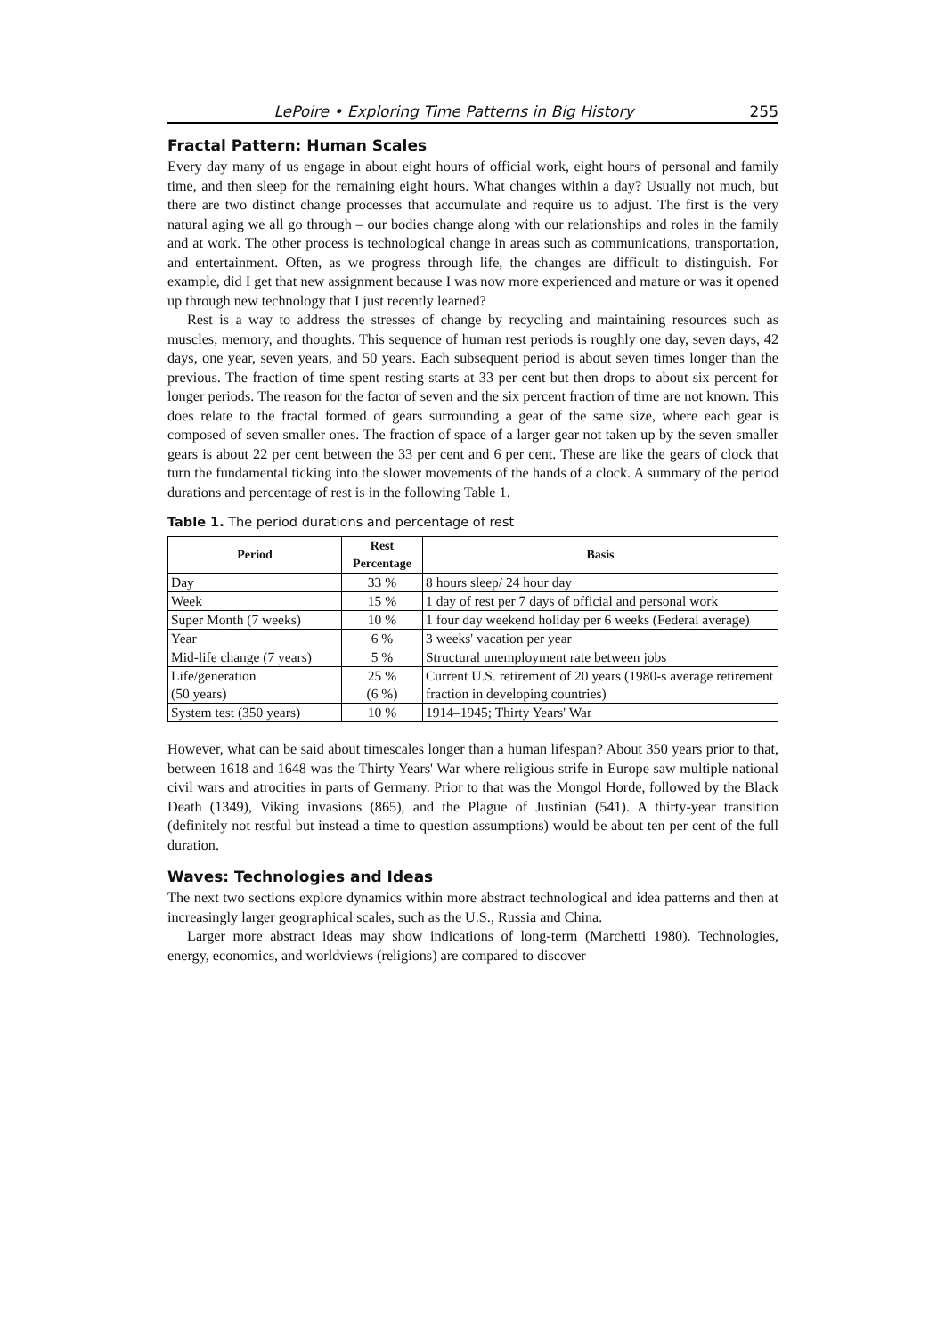LePoire • Exploring Time Patterns in Big History 255
Fractal Pattern: Human Scales
Every day many of us engage in about eight hours of official work, eight hours of personal and family time, and then sleep for the remaining eight hours. What changes within a day? Usually not much, but there are two distinct change processes that accumulate and require us to adjust. The first is the very natural aging we all go through – our bodies change along with our relationships and roles in the family and at work. The other process is technological change in areas such as communications, transportation, and entertainment. Often, as we progress through life, the changes are difficult to distinguish. For example, did I get that new assignment because I was now more experienced and mature or was it opened up through new technology that I just recently learned?
Rest is a way to address the stresses of change by recycling and maintaining resources such as muscles, memory, and thoughts. This sequence of human rest periods is roughly one day, seven days, 42 days, one year, seven years, and 50 years. Each subsequent period is about seven times longer than the previous. The fraction of time spent resting starts at 33 per cent but then drops to about six percent for longer periods. The reason for the factor of seven and the six percent fraction of time are not known. This does relate to the fractal formed of gears surrounding a gear of the same size, where each gear is composed of seven smaller ones. The fraction of space of a larger gear not taken up by the seven smaller gears is about 22 per cent between the 33 per cent and 6 per cent. These are like the gears of clock that turn the fundamental ticking into the slower movements of the hands of a clock. A summary of the period durations and percentage of rest is in the following Table 1.
Table 1. The period durations and percentage of rest
| Period | Rest Percentage | Basis |
| --- | --- | --- |
| Day | 33 % | 8 hours sleep/ 24 hour day |
| Week | 15 % | 1 day of rest per 7 days of official and personal work |
| Super Month (7 weeks) | 10 % | 1 four day weekend holiday per 6 weeks (Federal average) |
| Year | 6 % | 3 weeks' vacation per year |
| Mid-life change (7 years) | 5 % | Structural unemployment rate between jobs |
| Life/generation (50 years) | 25 % (6 %) | Current U.S. retirement of 20 years (1980-s average retirement fraction in developing countries) |
| System test (350 years) | 10 % | 1914–1945; Thirty Years' War |
However, what can be said about timescales longer than a human lifespan? About 350 years prior to that, between 1618 and 1648 was the Thirty Years' War where religious strife in Europe saw multiple national civil wars and atrocities in parts of Germany. Prior to that was the Mongol Horde, followed by the Black Death (1349), Viking invasions (865), and the Plague of Justinian (541). A thirty-year transition (definitely not restful but instead a time to question assumptions) would be about ten per cent of the full duration.
Waves: Technologies and Ideas
The next two sections explore dynamics within more abstract technological and idea patterns and then at increasingly larger geographical scales, such as the U.S., Russia and China.
Larger more abstract ideas may show indications of long-term (Marchetti 1980). Technologies, energy, economics, and worldviews (religions) are compared to discover